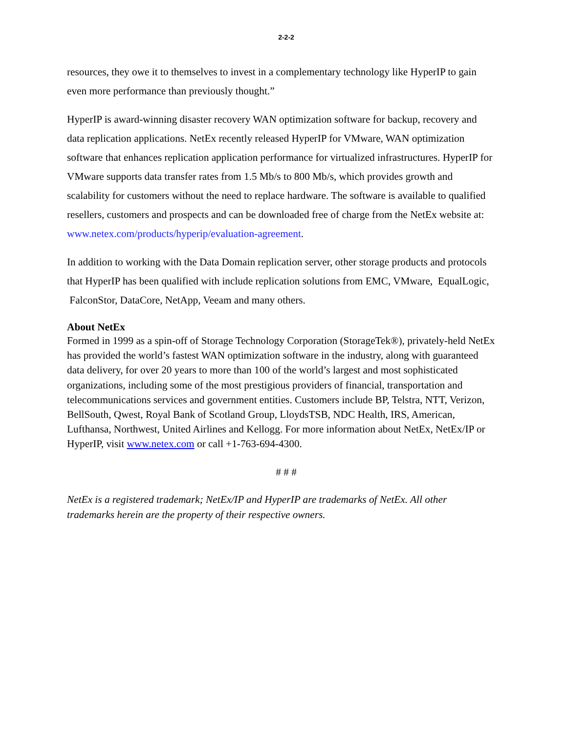2-2-2
resources, they owe it to themselves to invest in a complementary technology like HyperIP to gain even more performance than previously thought.”
HyperIP is award-winning disaster recovery WAN optimization software for backup, recovery and data replication applications. NetEx recently released HyperIP for VMware, WAN optimization software that enhances replication application performance for virtualized infrastructures. HyperIP for VMware supports data transfer rates from 1.5 Mb/s to 800 Mb/s, which provides growth and scalability for customers without the need to replace hardware. The software is available to qualified resellers, customers and prospects and can be downloaded free of charge from the NetEx website at: www.netex.com/products/hyperip/evaluation-agreement.
In addition to working with the Data Domain replication server, other storage products and protocols that HyperIP has been qualified with include replication solutions from EMC, VMware, EqualLogic, FalconStor, DataCore, NetApp, Veeam and many others.
About NetEx
Formed in 1999 as a spin-off of Storage Technology Corporation (StorageTek®), privately-held NetEx has provided the world’s fastest WAN optimization software in the industry, along with guaranteed data delivery, for over 20 years to more than 100 of the world’s largest and most sophisticated organizations, including some of the most prestigious providers of financial, transportation and telecommunications services and government entities. Customers include BP, Telstra, NTT, Verizon, BellSouth, Qwest, Royal Bank of Scotland Group, LloydsTSB, NDC Health, IRS, American, Lufthansa, Northwest, United Airlines and Kellogg. For more information about NetEx, NetEx/IP or HyperIP, visit www.netex.com or call +1-763-694-4300.
# # #
NetEx is a registered trademark; NetEx/IP and HyperIP are trademarks of NetEx. All other trademarks herein are the property of their respective owners.